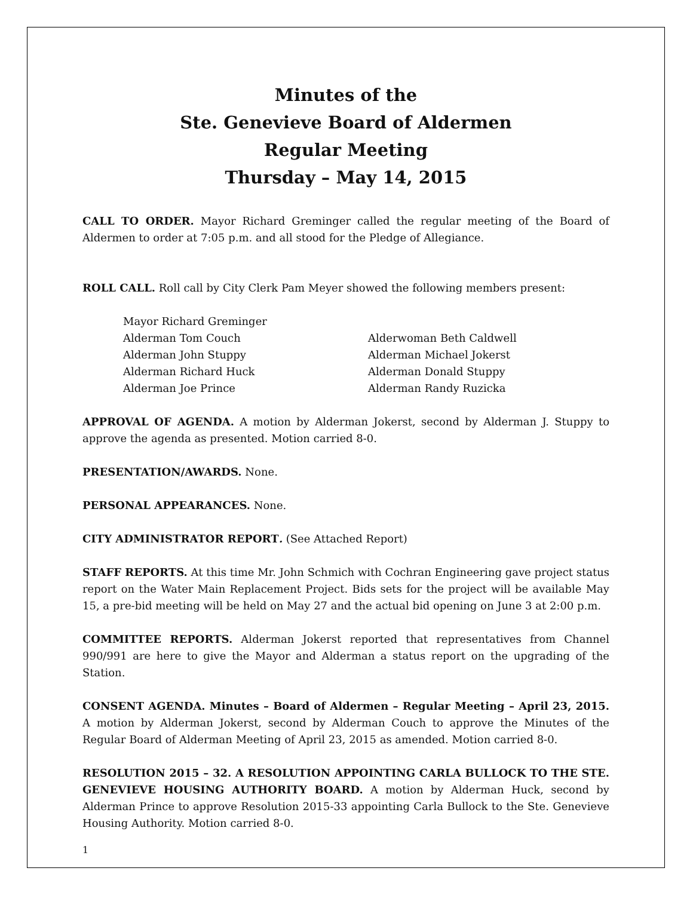Minutes of the
Ste. Genevieve Board of Aldermen
Regular Meeting
Thursday – May 14, 2015
CALL TO ORDER. Mayor Richard Greminger called the regular meeting of the Board of Aldermen to order at 7:05 p.m. and all stood for the Pledge of Allegiance.
ROLL CALL. Roll call by City Clerk Pam Meyer showed the following members present:
Mayor Richard Greminger
Alderman Tom Couch
Alderwoman Beth Caldwell
Alderman John Stuppy
Alderman Michael Jokerst
Alderman Richard Huck
Alderman Donald Stuppy
Alderman Joe Prince
Alderman Randy Ruzicka
APPROVAL OF AGENDA. A motion by Alderman Jokerst, second by Alderman J. Stuppy to approve the agenda as presented. Motion carried 8-0.
PRESENTATION/AWARDS. None.
PERSONAL APPEARANCES. None.
CITY ADMINISTRATOR REPORT. (See Attached Report)
STAFF REPORTS. At this time Mr. John Schmich with Cochran Engineering gave project status report on the Water Main Replacement Project. Bids sets for the project will be available May 15, a pre-bid meeting will be held on May 27 and the actual bid opening on June 3 at 2:00 p.m.
COMMITTEE REPORTS. Alderman Jokerst reported that representatives from Channel 990/991 are here to give the Mayor and Alderman a status report on the upgrading of the Station.
CONSENT AGENDA. Minutes – Board of Aldermen – Regular Meeting – April 23, 2015. A motion by Alderman Jokerst, second by Alderman Couch to approve the Minutes of the Regular Board of Alderman Meeting of April 23, 2015 as amended. Motion carried 8-0.
RESOLUTION 2015 – 32. A RESOLUTION APPOINTING CARLA BULLOCK TO THE STE. GENEVIEVE HOUSING AUTHORITY BOARD. A motion by Alderman Huck, second by Alderman Prince to approve Resolution 2015-33 appointing Carla Bullock to the Ste. Genevieve Housing Authority. Motion carried 8-0.
1